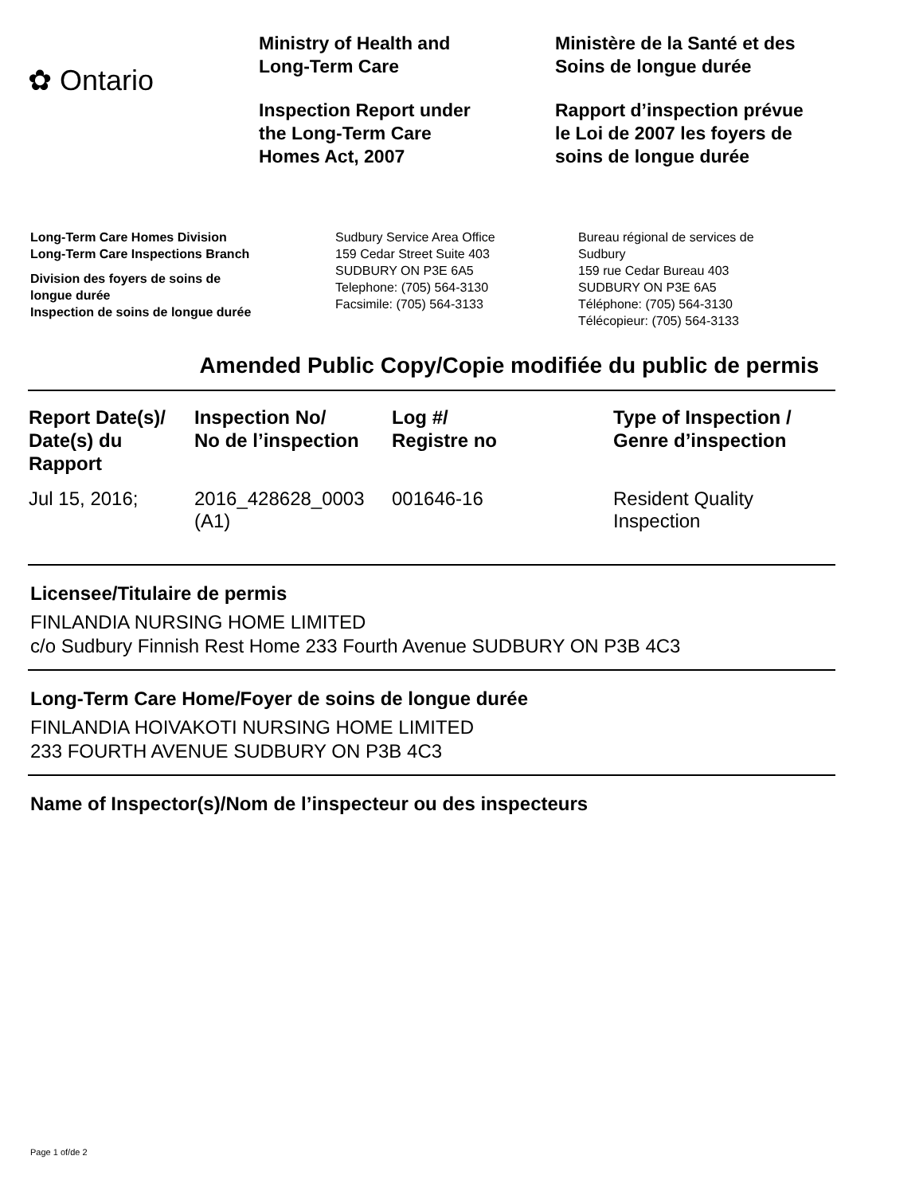✿ Ontario
Ministry of Health and
Long-Term Care
Inspection Report under
the Long-Term Care
Homes Act, 2007
Ministère de la Santé et des
Soins de longue durée
Rapport d’inspection prévue
le Loi de 2007 les foyers de
soins de longue durée
Long-Term Care Homes Division
Long-Term Care Inspections Branch
Division des foyers de soins de
longue durée
Inspection de soins de longue durée
Sudbury Service Area Office
159 Cedar Street Suite 403
SUDBURY ON P3E 6A5
Telephone: (705) 564-3130
Facsimile: (705) 564-3133
Bureau régional de services de
Sudbury
159 rue Cedar Bureau 403
SUDBURY ON P3E 6A5
Téléphone: (705) 564-3130
Télécopieur: (705) 564-3133
Amended Public Copy/Copie modifiée du public de permis
| Report Date(s)/ Date(s) du Rapport | Inspection No/ No de l’inspection | Log #/ Registre no | Type of Inspection / Genre d’inspection |
| --- | --- | --- | --- |
| Jul 15, 2016; | 2016_428628_0003 (A1) | 001646-16 | Resident Quality Inspection |
Licensee/Titulaire de permis
FINLANDIA NURSING HOME LIMITED
c/o Sudbury Finnish Rest Home 233 Fourth Avenue SUDBURY ON P3B 4C3
Long-Term Care Home/Foyer de soins de longue durée
FINLANDIA HOIVAKOTI NURSING HOME LIMITED
233 FOURTH AVENUE SUDBURY ON P3B 4C3
Name of Inspector(s)/Nom de l’inspecteur ou des inspecteurs
Page 1 of/de 2